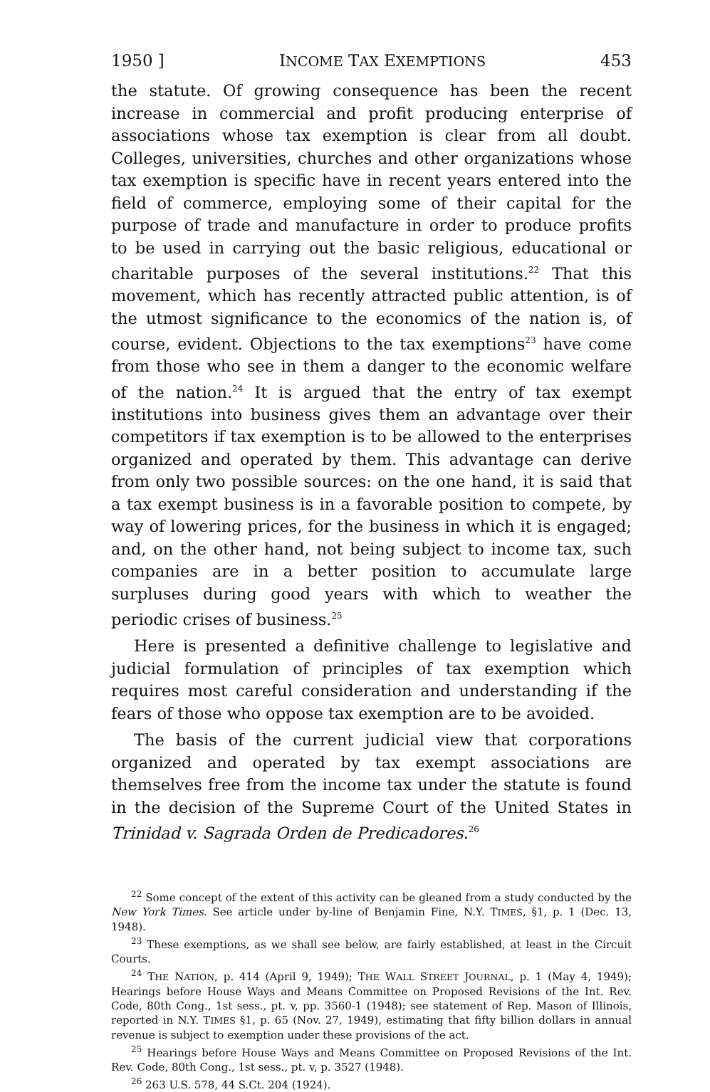1950 ] INCOME TAX EXEMPTIONS 453
the statute. Of growing consequence has been the recent increase in commercial and profit producing enterprise of associations whose tax exemption is clear from all doubt. Colleges, universities, churches and other organizations whose tax exemption is specific have in recent years entered into the field of commerce, employing some of their capital for the purpose of trade and manufacture in order to produce profits to be used in carrying out the basic religious, educational or charitable purposes of the several institutions.<sup>22</sup> That this movement, which has recently attracted public attention, is of the utmost significance to the economics of the nation is, of course, evident. Objections to the tax exemptions<sup>23</sup> have come from those who see in them a danger to the economic welfare of the nation.<sup>24</sup> It is argued that the entry of tax exempt institutions into business gives them an advantage over their competitors if tax exemption is to be allowed to the enterprises organized and operated by them. This advantage can derive from only two possible sources: on the one hand, it is said that a tax exempt business is in a favorable position to compete, by way of lowering prices, for the business in which it is engaged; and, on the other hand, not being subject to income tax, such companies are in a better position to accumulate large surpluses during good years with which to weather the periodic crises of business.<sup>25</sup>
Here is presented a definitive challenge to legislative and judicial formulation of principles of tax exemption which requires most careful consideration and understanding if the fears of those who oppose tax exemption are to be avoided.
The basis of the current judicial view that corporations organized and operated by tax exempt associations are themselves free from the income tax under the statute is found in the decision of the Supreme Court of the United States in Trinidad v. Sagrada Orden de Predicadores.<sup>26</sup>
<sup>22</sup> Some concept of the extent of this activity can be gleaned from a study conducted by the New York Times. See article under by-line of Benjamin Fine, N.Y. TIMES, §1, p. 1 (Dec. 13, 1948).
<sup>23</sup> These exemptions, as we shall see below, are fairly established, at least in the Circuit Courts.
<sup>24</sup> THE NATION, p. 414 (April 9, 1949); THE WALL STREET JOURNAL, p. 1 (May 4, 1949); Hearings before House Ways and Means Committee on Proposed Revisions of the Int. Rev. Code, 80th Cong., 1st sess., pt. v, pp. 3560-1 (1948); see statement of Rep. Mason of Illinois, reported in N.Y. TIMES §1, p. 65 (Nov. 27, 1949), estimating that fifty billion dollars in annual revenue is subject to exemption under these provisions of the act.
<sup>25</sup> Hearings before House Ways and Means Committee on Proposed Revisions of the Int. Rev. Code, 80th Cong., 1st sess., pt. v, p. 3527 (1948).
<sup>26</sup> 263 U.S. 578, 44 S.Ct. 204 (1924).